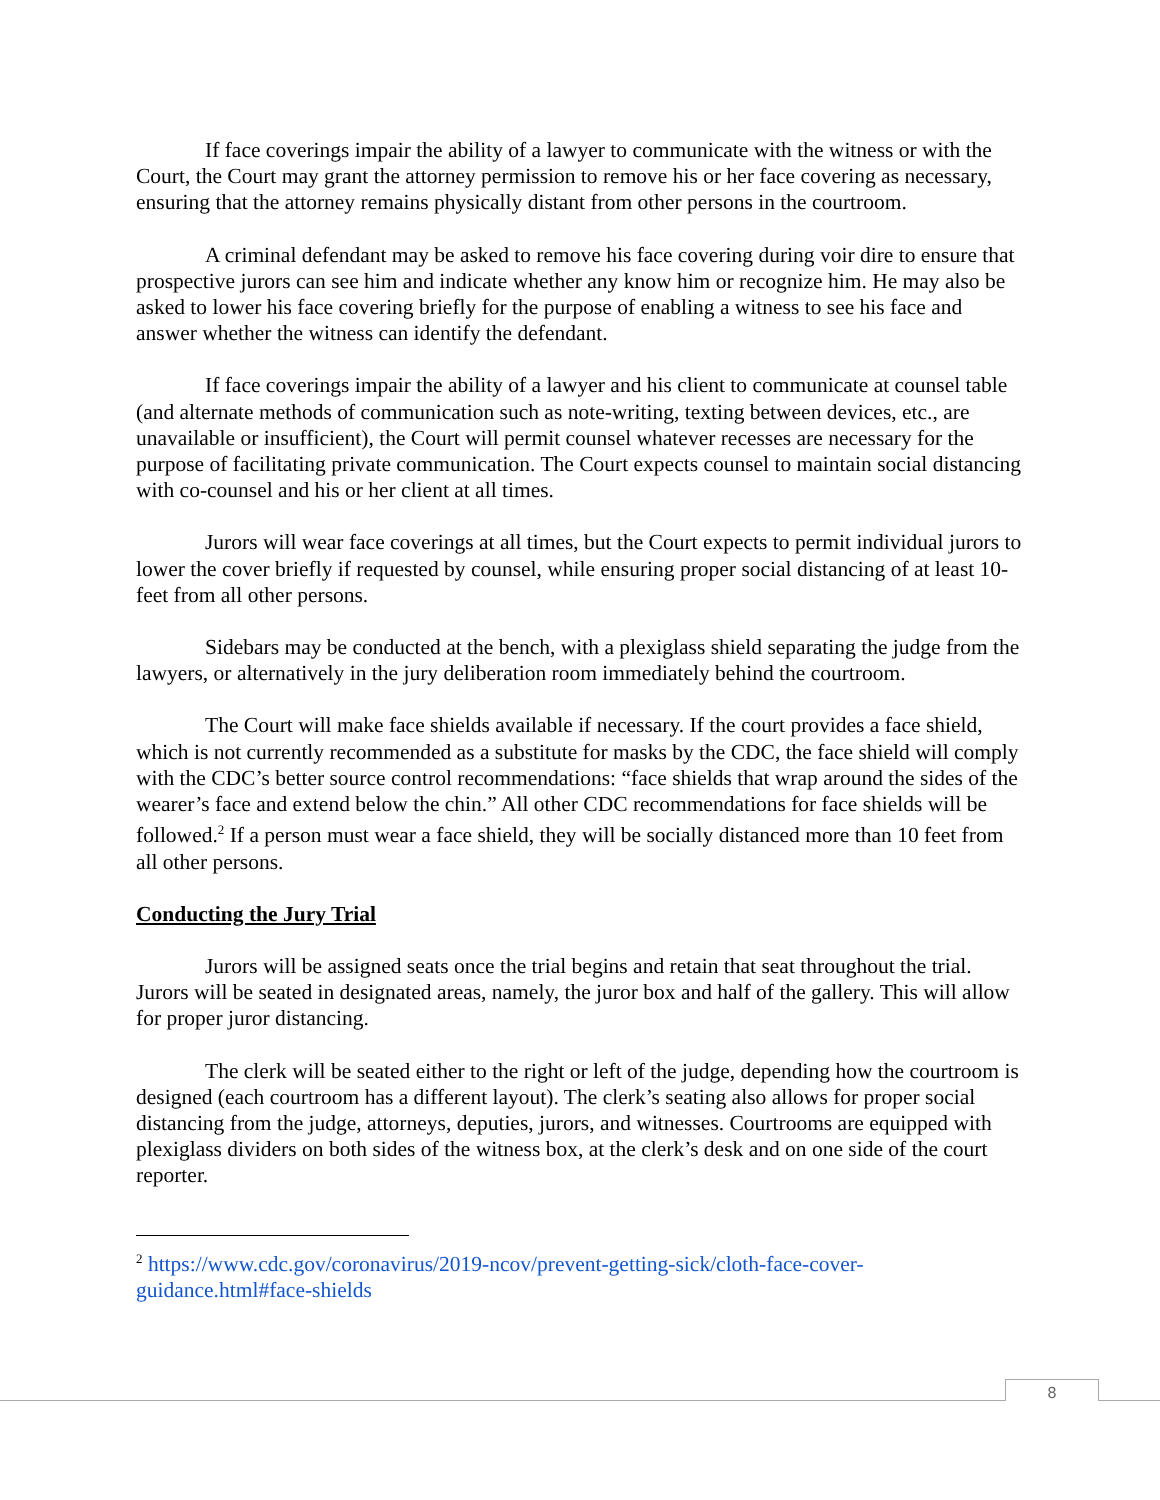If face coverings impair the ability of a lawyer to communicate with the witness or with the Court, the Court may grant the attorney permission to remove his or her face covering as necessary, ensuring that the attorney remains physically distant from other persons in the courtroom.
A criminal defendant may be asked to remove his face covering during voir dire to ensure that prospective jurors can see him and indicate whether any know him or recognize him. He may also be asked to lower his face covering briefly for the purpose of enabling a witness to see his face and answer whether the witness can identify the defendant.
If face coverings impair the ability of a lawyer and his client to communicate at counsel table (and alternate methods of communication such as note-writing, texting between devices, etc., are unavailable or insufficient), the Court will permit counsel whatever recesses are necessary for the purpose of facilitating private communication. The Court expects counsel to maintain social distancing with co-counsel and his or her client at all times.
Jurors will wear face coverings at all times, but the Court expects to permit individual jurors to lower the cover briefly if requested by counsel, while ensuring proper social distancing of at least 10-feet from all other persons.
Sidebars may be conducted at the bench, with a plexiglass shield separating the judge from the lawyers, or alternatively in the jury deliberation room immediately behind the courtroom.
The Court will make face shields available if necessary. If the court provides a face shield, which is not currently recommended as a substitute for masks by the CDC, the face shield will comply with the CDC’s better source control recommendations: “face shields that wrap around the sides of the wearer’s face and extend below the chin.” All other CDC recommendations for face shields will be followed.<sup>2</sup> If a person must wear a face shield, they will be socially distanced more than 10 feet from all other persons.
Conducting the Jury Trial
Jurors will be assigned seats once the trial begins and retain that seat throughout the trial. Jurors will be seated in designated areas, namely, the juror box and half of the gallery. This will allow for proper juror distancing.
The clerk will be seated either to the right or left of the judge, depending how the courtroom is designed (each courtroom has a different layout). The clerk’s seating also allows for proper social distancing from the judge, attorneys, deputies, jurors, and witnesses. Courtrooms are equipped with plexiglass dividers on both sides of the witness box, at the clerk’s desk and on one side of the court reporter.
<sup>2</sup> https://www.cdc.gov/coronavirus/2019-ncov/prevent-getting-sick/cloth-face-cover-guidance.html#face-shields
8